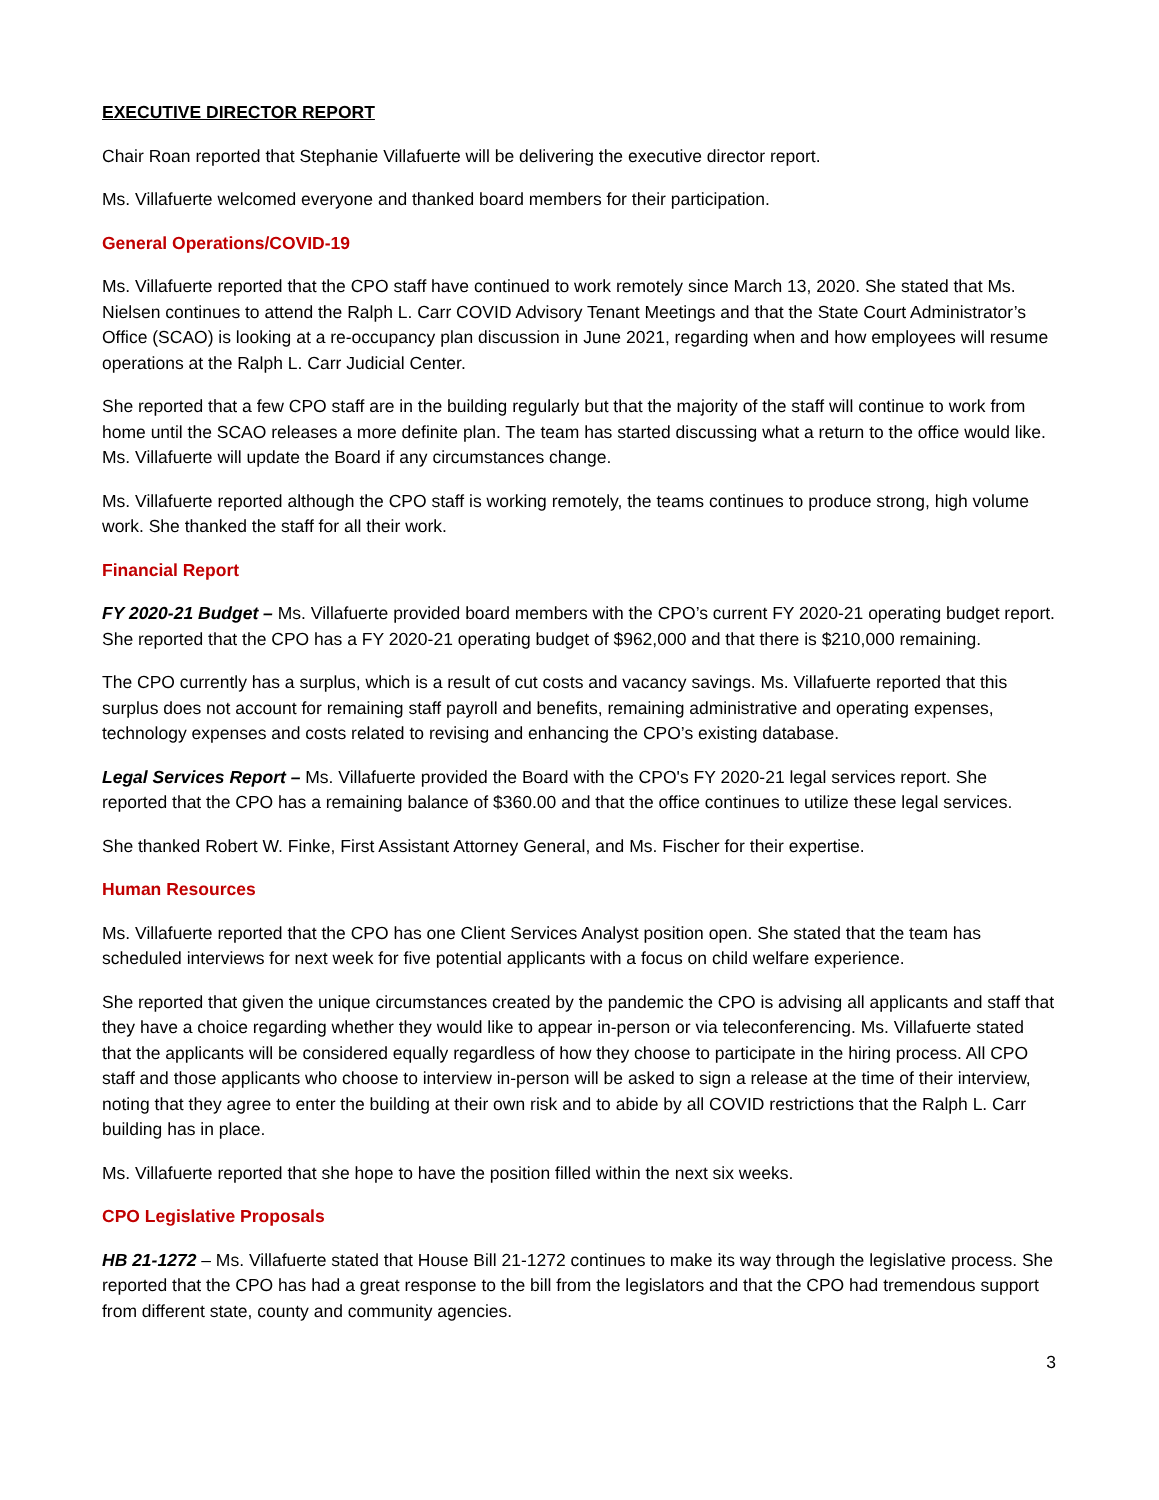EXECUTIVE DIRECTOR REPORT
Chair Roan reported that Stephanie Villafuerte will be delivering the executive director report.
Ms. Villafuerte welcomed everyone and thanked board members for their participation.
General Operations/COVID-19
Ms. Villafuerte reported that the CPO staff have continued to work remotely since March 13, 2020. She stated that Ms. Nielsen continues to attend the Ralph L. Carr COVID Advisory Tenant Meetings and that the State Court Administrator’s Office (SCAO) is looking at a re-occupancy plan discussion in June 2021, regarding when and how employees will resume operations at the Ralph L. Carr Judicial Center.
She reported that a few CPO staff are in the building regularly but that the majority of the staff will continue to work from home until the SCAO releases a more definite plan. The team has started discussing what a return to the office would like. Ms. Villafuerte will update the Board if any circumstances change.
Ms. Villafuerte reported although the CPO staff is working remotely, the teams continues to produce strong, high volume work. She thanked the staff for all their work.
Financial Report
FY 2020-21 Budget – Ms. Villafuerte provided board members with the CPO’s current FY 2020-21 operating budget report. She reported that the CPO has a FY 2020-21 operating budget of $962,000 and that there is $210,000 remaining.
The CPO currently has a surplus, which is a result of cut costs and vacancy savings. Ms. Villafuerte reported that this surplus does not account for remaining staff payroll and benefits, remaining administrative and operating expenses, technology expenses and costs related to revising and enhancing the CPO’s existing database.
Legal Services Report – Ms. Villafuerte provided the Board with the CPO's FY 2020-21 legal services report. She reported that the CPO has a remaining balance of $360.00 and that the office continues to utilize these legal services.
She thanked Robert W. Finke, First Assistant Attorney General, and Ms. Fischer for their expertise.
Human Resources
Ms. Villafuerte reported that the CPO has one Client Services Analyst position open. She stated that the team has scheduled interviews for next week for five potential applicants with a focus on child welfare experience.
She reported that given the unique circumstances created by the pandemic the CPO is advising all applicants and staff that they have a choice regarding whether they would like to appear in-person or via teleconferencing. Ms. Villafuerte stated that the applicants will be considered equally regardless of how they choose to participate in the hiring process. All CPO staff and those applicants who choose to interview in-person will be asked to sign a release at the time of their interview, noting that they agree to enter the building at their own risk and to abide by all COVID restrictions that the Ralph L. Carr building has in place.
Ms. Villafuerte reported that she hope to have the position filled within the next six weeks.
CPO Legislative Proposals
HB 21-1272 – Ms. Villafuerte stated that House Bill 21-1272 continues to make its way through the legislative process. She reported that the CPO has had a great response to the bill from the legislators and that the CPO had tremendous support from different state, county and community agencies.
3